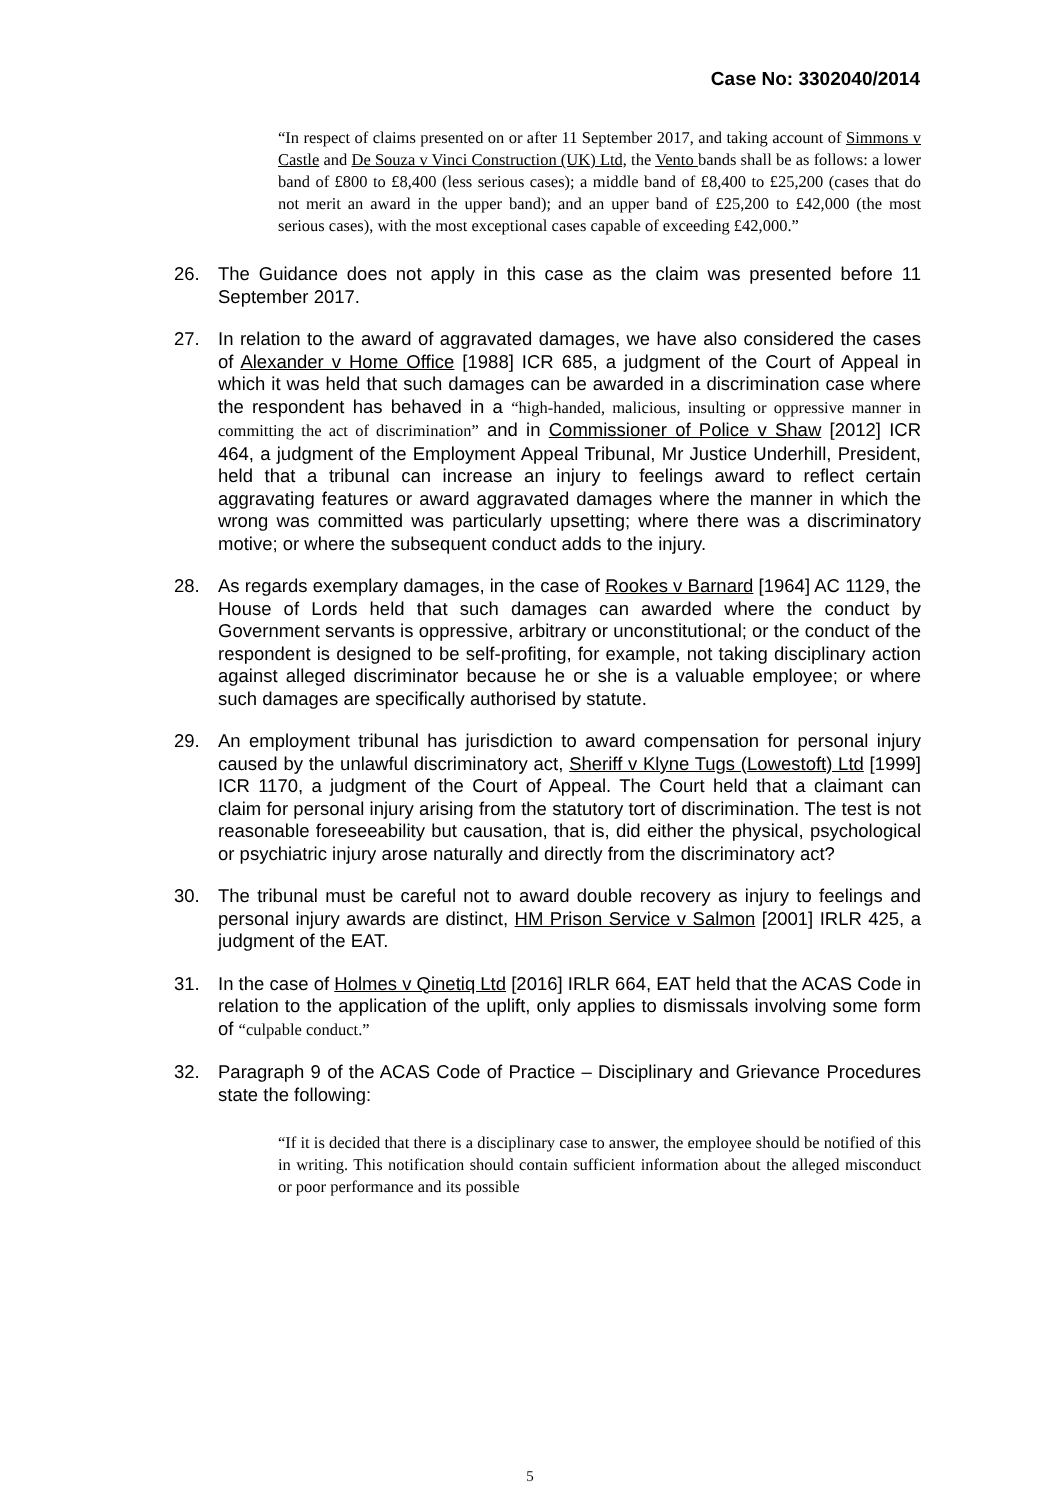Case No: 3302040/2014
“In respect of claims presented on or after 11 September 2017, and taking account of Simmons v Castle and De Souza v Vinci Construction (UK) Ltd, the Vento bands shall be as follows: a lower band of £800 to £8,400 (less serious cases); a middle band of £8,400 to £25,200 (cases that do not merit an award in the upper band); and an upper band of £25,200 to £42,000 (the most serious cases), with the most exceptional cases capable of exceeding £42,000.”
26. The Guidance does not apply in this case as the claim was presented before 11 September 2017.
27. In relation to the award of aggravated damages, we have also considered the cases of Alexander v Home Office [1988] ICR 685, a judgment of the Court of Appeal in which it was held that such damages can be awarded in a discrimination case where the respondent has behaved in a “high-handed, malicious, insulting or oppressive manner in committing the act of discrimination” and in Commissioner of Police v Shaw [2012] ICR 464, a judgment of the Employment Appeal Tribunal, Mr Justice Underhill, President, held that a tribunal can increase an injury to feelings award to reflect certain aggravating features or award aggravated damages where the manner in which the wrong was committed was particularly upsetting; where there was a discriminatory motive; or where the subsequent conduct adds to the injury.
28. As regards exemplary damages, in the case of Rookes v Barnard [1964] AC 1129, the House of Lords held that such damages can awarded where the conduct by Government servants is oppressive, arbitrary or unconstitutional; or the conduct of the respondent is designed to be self-profiting, for example, not taking disciplinary action against alleged discriminator because he or she is a valuable employee; or where such damages are specifically authorised by statute.
29. An employment tribunal has jurisdiction to award compensation for personal injury caused by the unlawful discriminatory act, Sheriff v Klyne Tugs (Lowestoft) Ltd [1999] ICR 1170, a judgment of the Court of Appeal. The Court held that a claimant can claim for personal injury arising from the statutory tort of discrimination. The test is not reasonable foreseeability but causation, that is, did either the physical, psychological or psychiatric injury arose naturally and directly from the discriminatory act?
30. The tribunal must be careful not to award double recovery as injury to feelings and personal injury awards are distinct, HM Prison Service v Salmon [2001] IRLR 425, a judgment of the EAT.
31. In the case of Holmes v Qinetiq Ltd [2016] IRLR 664, EAT held that the ACAS Code in relation to the application of the uplift, only applies to dismissals involving some form of “culpable conduct.”
32. Paragraph 9 of the ACAS Code of Practice – Disciplinary and Grievance Procedures state the following:
“If it is decided that there is a disciplinary case to answer, the employee should be notified of this in writing. This notification should contain sufficient information about the alleged misconduct or poor performance and its possible
5